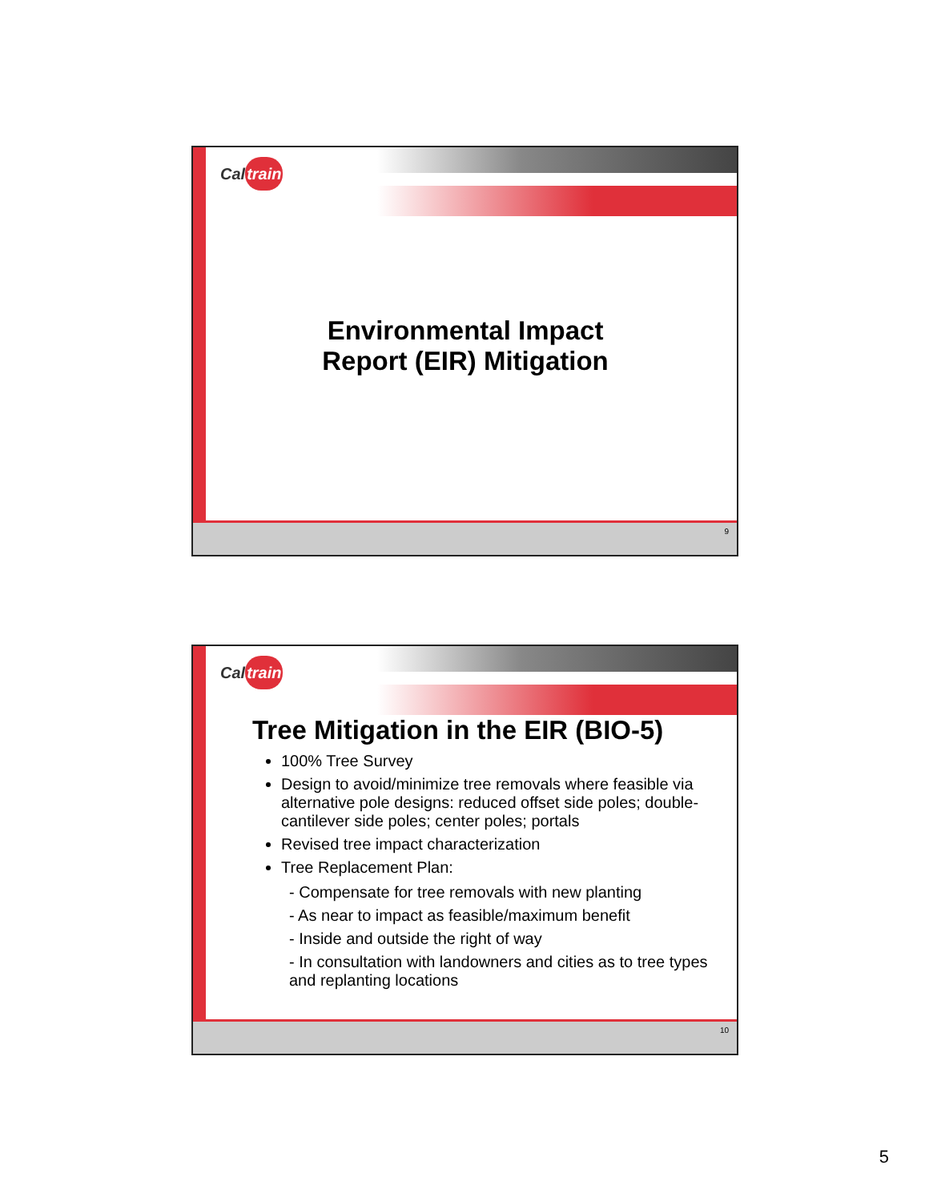Caltrain
Environmental Impact Report (EIR) Mitigation
9
Caltrain
Tree Mitigation in the EIR (BIO-5)
100% Tree Survey
Design to avoid/minimize tree removals where feasible via alternative pole designs: reduced offset side poles; double-cantilever side poles; center poles; portals
Revised tree impact characterization
Tree Replacement Plan:
- Compensate for tree removals with new planting
- As near to impact as feasible/maximum benefit
- Inside and outside the right of way
- In consultation with landowners and cities as to tree types and replanting locations
10
5